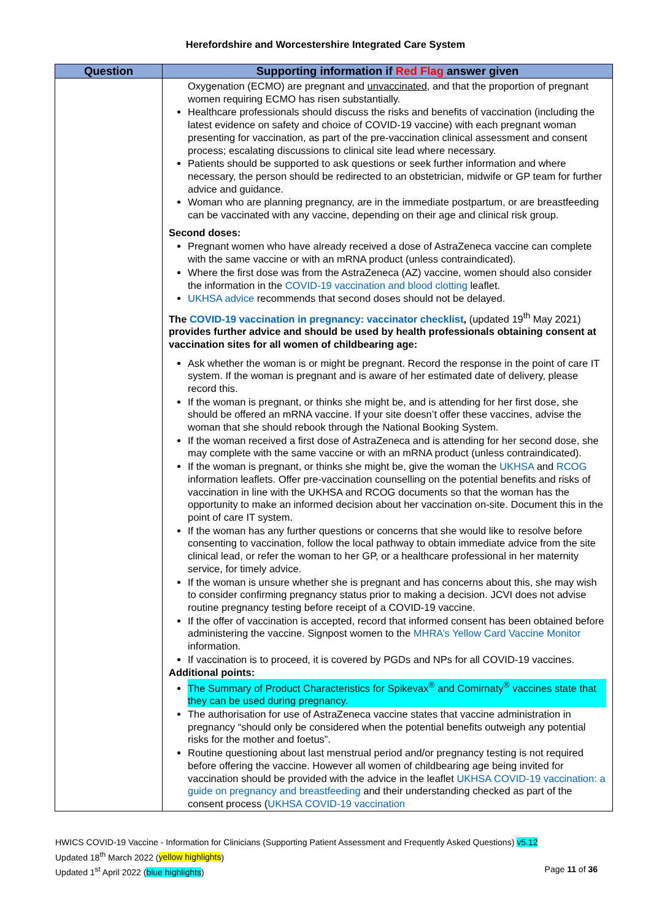Herefordshire and Worcestershire Integrated Care System
| Question | Supporting information if Red Flag answer given |
| --- | --- |
| | Oxygenation (ECMO) are pregnant and unvaccinated , and that the proportion of pregnant women requiring ECMO has risen substantially. Healthcare professionals should discuss the risks and benefits of vaccination (including the latest evidence on safety and choice of COVID-19 vaccine) with each pregnant woman presenting for vaccination, as part of the pre-vaccination clinical assessment and consent process; escalating discussions to clinical site lead where necessary. Patients should be supported to ask questions or seek further information and where necessary, the person should be redirected to an obstetrician, midwife or GP team for further advice and guidance. Woman who are planning pregnancy, are in the immediate postpartum, or are breastfeeding can be vaccinated with any vaccine, depending on their age and clinical risk group. Second doses: Pregnant women who have already received a dose of AstraZeneca vaccine can complete with the same vaccine or with an mRNA product (unless contraindicated). Where the first dose was from the AstraZeneca (AZ) vaccine, women should also consider the information in the COVID-19 vaccination and blood clotting leaflet. UKHSA advice recommends that second doses should not be delayed. The COVID-19 vaccination in pregnancy: vaccinator checklist , (updated 19<sup>th</sup> May 2021) provides further advice and should be used by health professionals obtaining consent at vaccination sites for all women of childbearing age: Ask whether the woman is or might be pregnant. Record the response in the point of care IT system. If the woman is pregnant and is aware of her estimated date of delivery, please record this. If the woman is pregnant, or thinks she might be, and is attending for her first dose, she should be offered an mRNA vaccine. If your site doesn’t offer these vaccines, advise the woman that she should rebook through the National Booking System. If the woman received a first dose of AstraZeneca and is attending for her second dose, she may complete with the same vaccine or with an mRNA product (unless contraindicated). If the woman is pregnant, or thinks she might be, give the woman the UKHSA and RCOG information leaflets. Offer pre-vaccination counselling on the potential benefits and risks of vaccination in line with the UKHSA and RCOG documents so that the woman has the opportunity to make an informed decision about her vaccination on-site. Document this in the point of care IT system. If the woman has any further questions or concerns that she would like to resolve before consenting to vaccination, follow the local pathway to obtain immediate advice from the site clinical lead, or refer the woman to her GP, or a healthcare professional in her maternity service, for timely advice. If the woman is unsure whether she is pregnant and has concerns about this, she may wish to consider confirming pregnancy status prior to making a decision. JCVI does not advise routine pregnancy testing before receipt of a COVID-19 vaccine. If the offer of vaccination is accepted, record that informed consent has been obtained before administering the vaccine. Signpost women to the MHRA’s Yellow Card Vaccine Monitor information. If vaccination is to proceed, it is covered by PGDs and NPs for all COVID-19 vaccines. Additional points: The Summary of Product Characteristics for Spikevax<sup>®</sup> and Comirnaty<sup>®</sup> vaccines state that they can be used during pregnancy. The authorisation for use of AstraZeneca vaccine states that vaccine administration in pregnancy “should only be considered when the potential benefits outweigh any potential risks for the mother and foetus”. Routine questioning about last menstrual period and/or pregnancy testing is not required before offering the vaccine. However all women of childbearing age being invited for vaccination should be provided with the advice in the leaflet UKHSA COVID-19 vaccination: a guide on pregnancy and breastfeeding and their understanding checked as part of the consent process ( UKHSA COVID-19 vaccination |
HWICS COVID-19 Vaccine - Information for Clinicians (Supporting Patient Assessment and Frequently Asked Questions) v5.12
Updated 18<sup>th</sup> March 2022 (yellow highlights)
Updated 1<sup>st</sup> April 2022 (blue highlights) Page 11 of 36